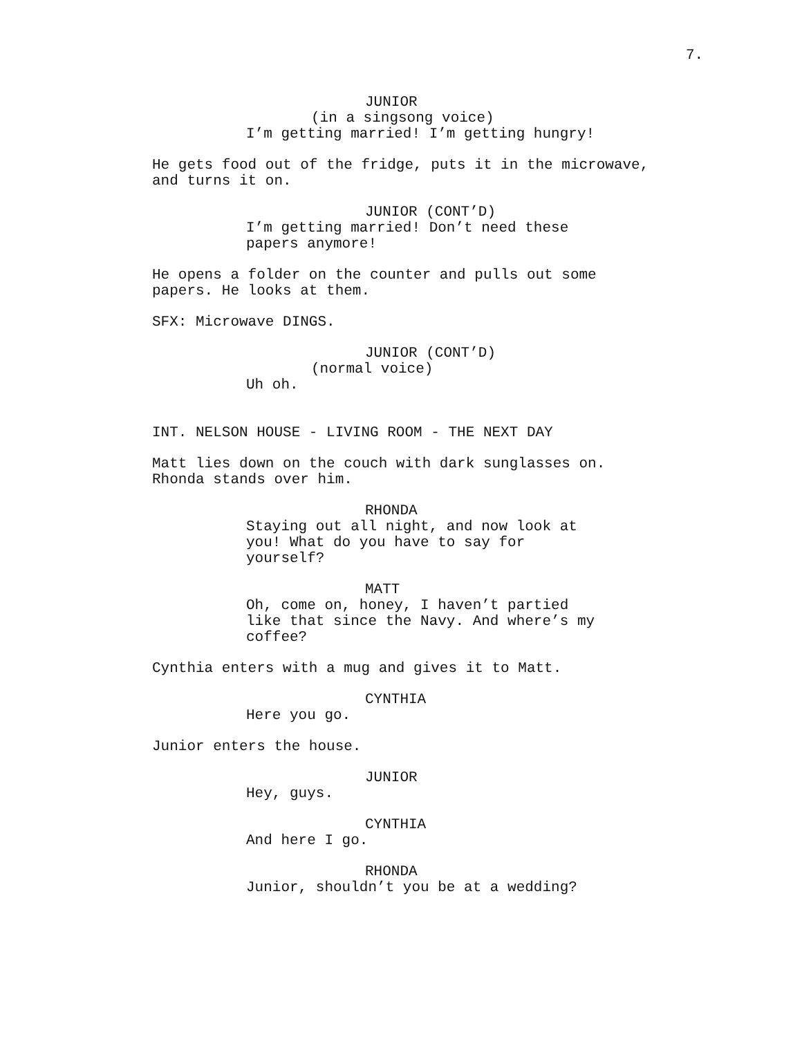7.
JUNIOR
(in a singsong voice)
I’m getting married! I’m getting hungry!
He gets food out of the fridge, puts it in the microwave, and turns it on.
JUNIOR (CONT’D)
I’m getting married! Don’t need these papers anymore!
He opens a folder on the counter and pulls out some papers. He looks at them.
SFX: Microwave DINGS.
JUNIOR (CONT’D)
(normal voice)
Uh oh.
INT. NELSON HOUSE - LIVING ROOM - THE NEXT DAY
Matt lies down on the couch with dark sunglasses on. Rhonda stands over him.
RHONDA
Staying out all night, and now look at you! What do you have to say for yourself?
MATT
Oh, come on, honey, I haven’t partied like that since the Navy. And where’s my coffee?
Cynthia enters with a mug and gives it to Matt.
CYNTHIA
Here you go.
Junior enters the house.
JUNIOR
Hey, guys.
CYNTHIA
And here I go.
RHONDA
Junior, shouldn’t you be at a wedding?